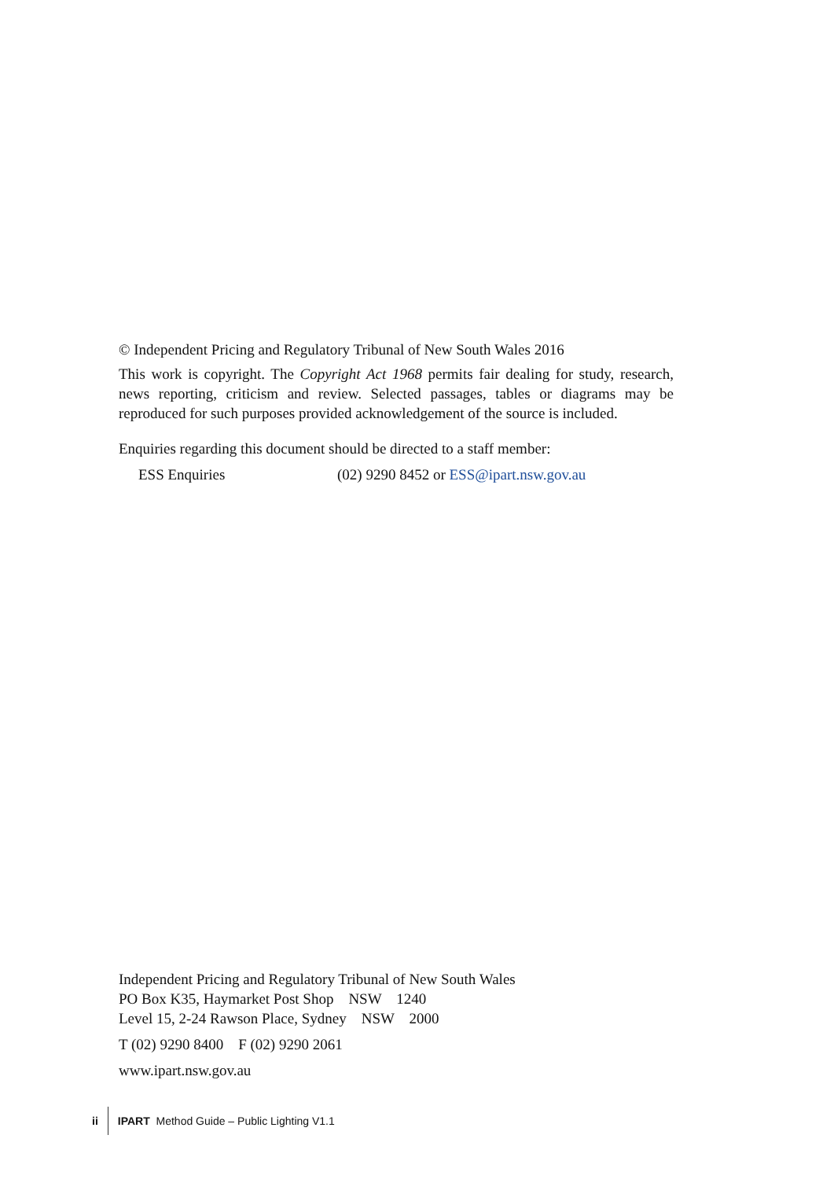© Independent Pricing and Regulatory Tribunal of New South Wales 2016
This work is copyright. The Copyright Act 1968 permits fair dealing for study, research, news reporting, criticism and review. Selected passages, tables or diagrams may be reproduced for such purposes provided acknowledgement of the source is included.
Enquiries regarding this document should be directed to a staff member:
ESS Enquiries (02) 9290 8452 or ESS@ipart.nsw.gov.au
Independent Pricing and Regulatory Tribunal of New South Wales
PO Box K35, Haymarket Post Shop NSW 1240
Level 15, 2-24 Rawson Place, Sydney NSW 2000
T (02) 9290 8400 F (02) 9290 2061
www.ipart.nsw.gov.au
ii IPART Method Guide – Public Lighting V1.1